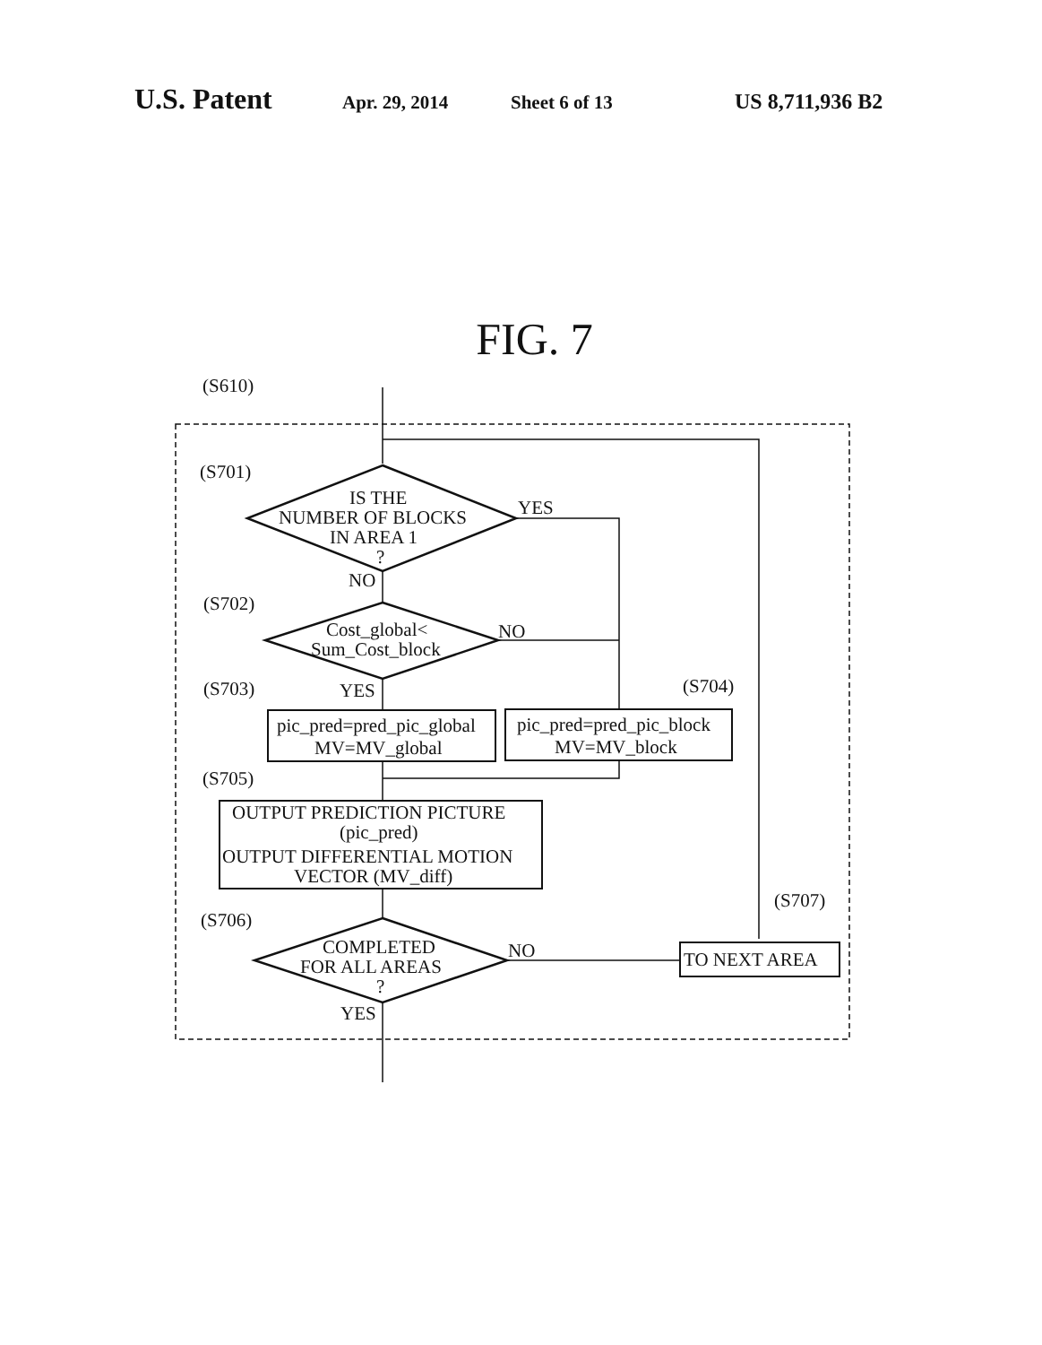U.S. Patent Apr. 29, 2014 Sheet 6 of 13 US 8,711,936 B2
FIG. 7
(S610)
(S701)
IS THE
NUMBER OF BLOCKS
IN AREA 1
?
YES
NO
(S702)
Cost_global<
Sum_Cost_block
NO
(S703)
YES
(S704)
pic_pred=pred_pic_global
MV=MV_global
pic_pred=pred_pic_block
MV=MV_block
(S705)
OUTPUT PREDICTION PICTURE
(pic_pred)
OUTPUT DIFFERENTIAL MOTION
VECTOR (MV_diff)
(S706)
COMPLETED
FOR ALL AREAS
?
NO
(S707)
TO NEXT AREA
YES